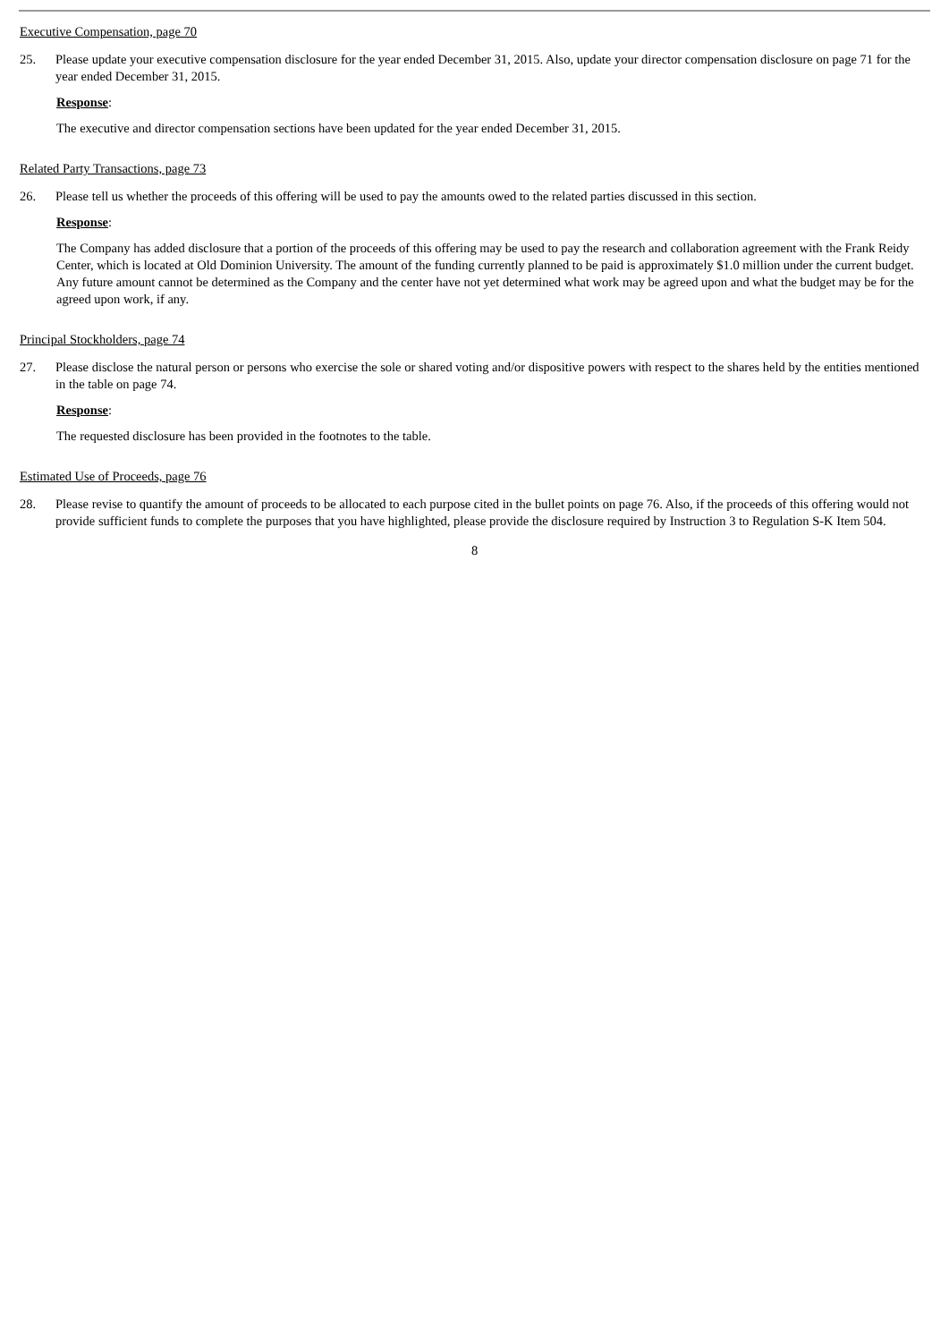Executive Compensation, page 70
25. Please update your executive compensation disclosure for the year ended December 31, 2015. Also, update your director compensation disclosure on page 71 for the year ended December 31, 2015.
Response:
The executive and director compensation sections have been updated for the year ended December 31, 2015.
Related Party Transactions, page 73
26. Please tell us whether the proceeds of this offering will be used to pay the amounts owed to the related parties discussed in this section.
Response:
The Company has added disclosure that a portion of the proceeds of this offering may be used to pay the research and collaboration agreement with the Frank Reidy Center, which is located at Old Dominion University. The amount of the funding currently planned to be paid is approximately $1.0 million under the current budget. Any future amount cannot be determined as the Company and the center have not yet determined what work may be agreed upon and what the budget may be for the agreed upon work, if any.
Principal Stockholders, page 74
27. Please disclose the natural person or persons who exercise the sole or shared voting and/or dispositive powers with respect to the shares held by the entities mentioned in the table on page 74.
Response:
The requested disclosure has been provided in the footnotes to the table.
Estimated Use of Proceeds, page 76
28. Please revise to quantify the amount of proceeds to be allocated to each purpose cited in the bullet points on page 76. Also, if the proceeds of this offering would not provide sufficient funds to complete the purposes that you have highlighted, please provide the disclosure required by Instruction 3 to Regulation S-K Item 504.
8